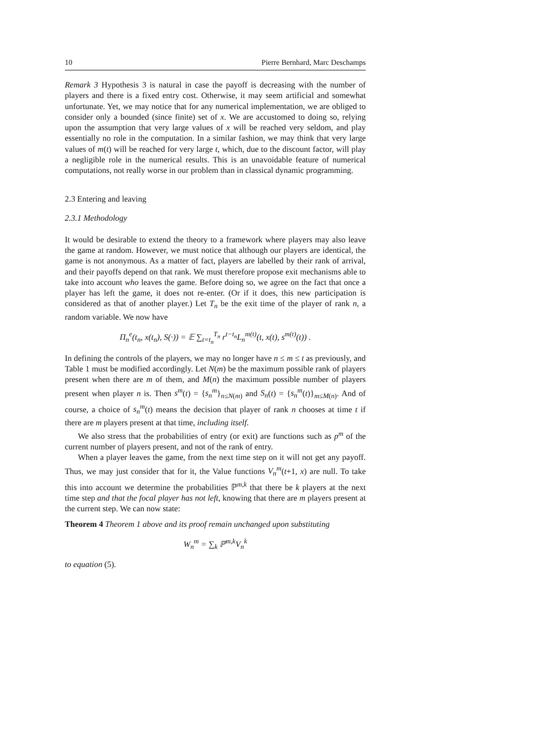10 Pierre Bernhard, Marc Deschamps
Remark 3 Hypothesis 3 is natural in case the payoff is decreasing with the number of players and there is a fixed entry cost. Otherwise, it may seem artificial and somewhat unfortunate. Yet, we may notice that for any numerical implementation, we are obliged to consider only a bounded (since finite) set of x. We are accustomed to doing so, relying upon the assumption that very large values of x will be reached very seldom, and play essentially no role in the computation. In a similar fashion, we may think that very large values of m(t) will be reached for very large t, which, due to the discount factor, will play a negligible role in the numerical results. This is an unavoidable feature of numerical computations, not really worse in our problem than in classical dynamic programming.
2.3 Entering and leaving
2.3.1 Methodology
It would be desirable to extend the theory to a framework where players may also leave the game at random. However, we must notice that although our players are identical, the game is not anonymous. As a matter of fact, players are labelled by their rank of arrival, and their payoffs depend on that rank. We must therefore propose exit mechanisms able to take into account who leaves the game. Before doing so, we agree on the fact that once a player has left the game, it does not re-enter. (Or if it does, this new participation is considered as that of another player.) Let T<sub>n</sub> be the exit time of the player of rank n, a random variable. We now have
Π<sub>n</sub><sup>e</sup>(t<sub>n</sub>, x(t<sub>n</sub>), S(·)) = 𝔼 ∑<sub>t=t<sub>n</sub></sub><sup>T<sub>n</sub></sup> r<sup>t−t<sub>n</sub></sup>L<sub>n</sub><sup>m(t)</sup>(t, x(t), s<sup>m(t)</sup>(t)) .
In defining the controls of the players, we may no longer have n ≤ m ≤ t as previously, and Table 1 must be modified accordingly. Let N(m) be the maximum possible rank of players present when there are m of them, and M(n) the maximum possible number of players present when player n is. Then s<sup>m</sup>(t) = {s<sub>n</sub><sup>m</sup>}<sub>n≤N(m)</sub> and S<sub>n</sub>(t) = {s<sub>n</sub><sup>m</sup>(t)}<sub>m≤M(n)</sub>. And of course, a choice of s<sub>n</sub><sup>m</sup>(t) means the decision that player of rank n chooses at time t if there are m players present at that time, including itself.
We also stress that the probabilities of entry (or exit) are functions such as p<sup>m</sup> of the current number of players present, and not of the rank of entry.
When a player leaves the game, from the next time step on it will not get any payoff. Thus, we may just consider that for it, the Value functions V<sub>n</sub><sup>m</sup>(t+1, x) are null. To take this into account we determine the probabilities ℙ<sup>m,k</sup> that there be k players at the next time step and that the focal player has not left, knowing that there are m players present at the current step. We can now state:
Theorem 4 Theorem 1 above and its proof remain unchanged upon substituting
W<sub>n</sub><sup>m</sup> = ∑<sub>k</sub> ℙ<sup>m,k</sup>V<sub>n</sub><sup>k</sup>
to equation (5).